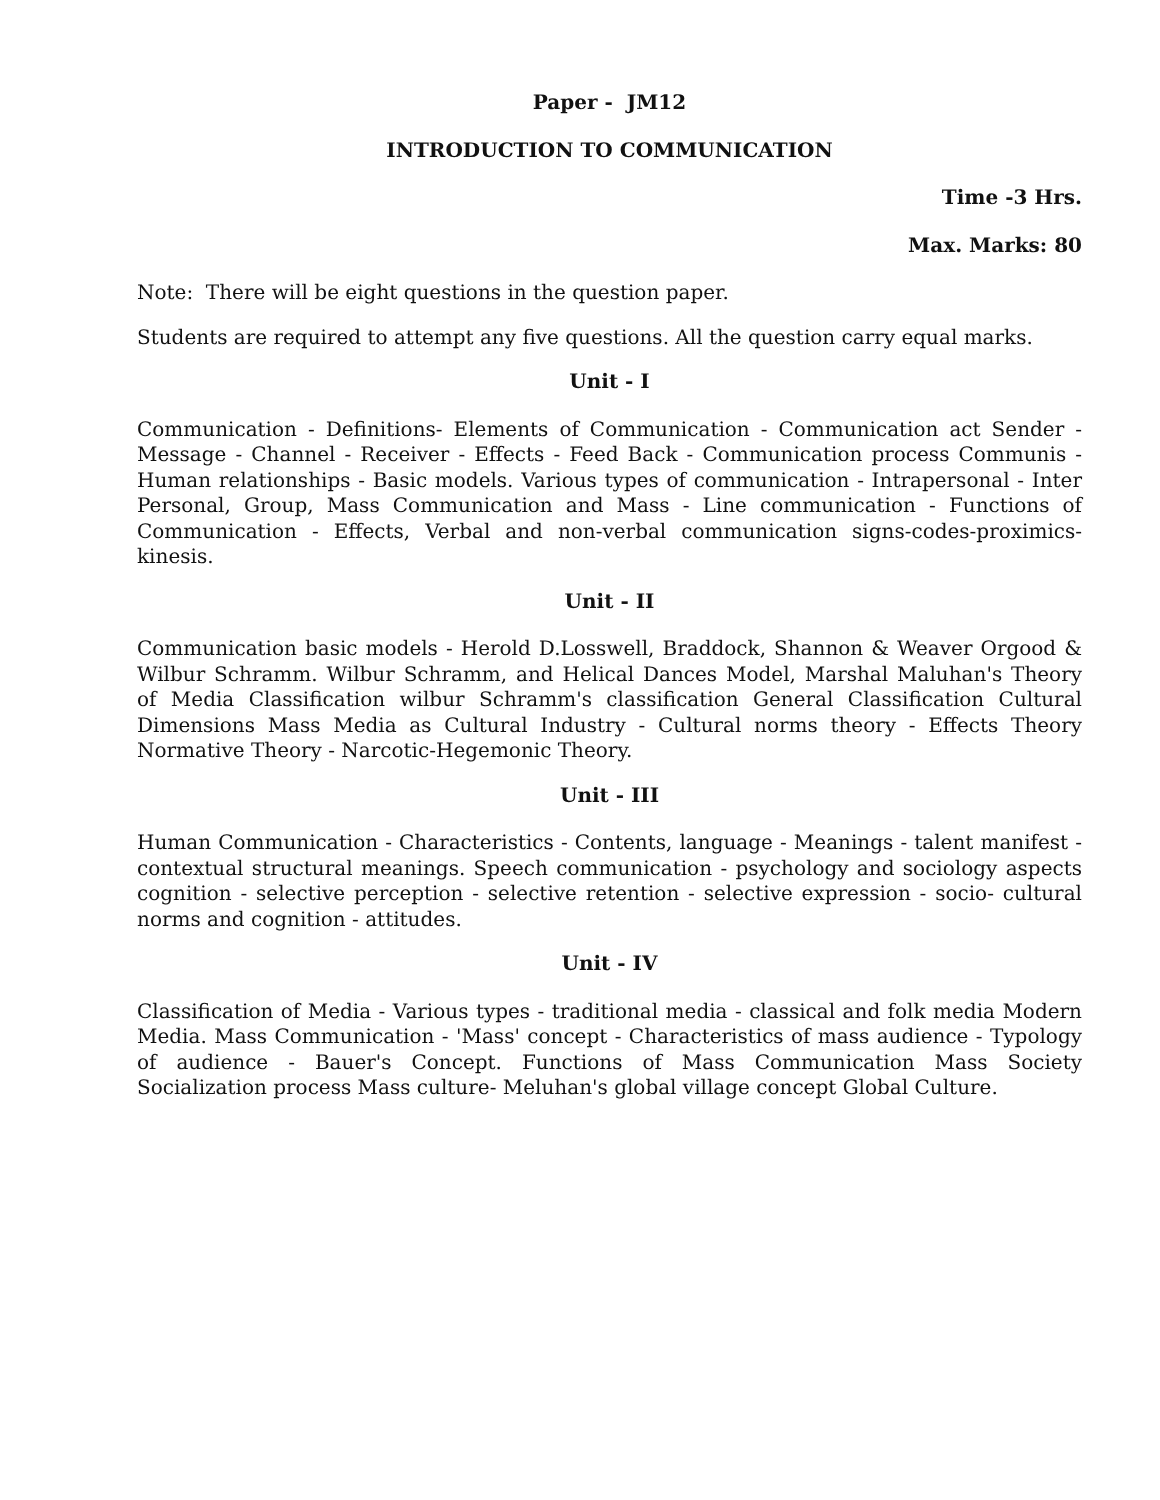Paper - JM12
INTRODUCTION TO COMMUNICATION
Time -3 Hrs.
Max. Marks: 80
Note: There will be eight questions in the question paper.
Students are required to attempt any five questions. All the question carry equal marks.
Unit - I
Communication - Definitions- Elements of Communication - Communication act Sender - Message - Channel - Receiver - Effects - Feed Back - Communication process Communis - Human relationships - Basic models. Various types of communication - Intrapersonal - Inter Personal, Group, Mass Communication and Mass - Line communication - Functions of Communication - Effects, Verbal and non-verbal communication signs-codes-proximics-kinesis.
Unit - II
Communication basic models - Herold D.Losswell, Braddock, Shannon & Weaver Orgood & Wilbur Schramm. Wilbur Schramm, and Helical Dances Model, Marshal Maluhan's Theory of Media Classification wilbur Schramm's classification General Classification Cultural Dimensions Mass Media as Cultural Industry - Cultural norms theory - Effects Theory Normative Theory - Narcotic-Hegemonic Theory.
Unit - III
Human Communication - Characteristics - Contents, language - Meanings - talent manifest - contextual structural meanings. Speech communication - psychology and sociology aspects cognition - selective perception - selective retention - selective expression - socio- cultural norms and cognition - attitudes.
Unit - IV
Classification of Media - Various types - traditional media - classical and folk media Modern Media. Mass Communication - 'Mass' concept - Characteristics of mass audience - Typology of audience - Bauer's Concept. Functions of Mass Communication Mass Society Socialization process Mass culture- Meluhan's global village concept Global Culture.